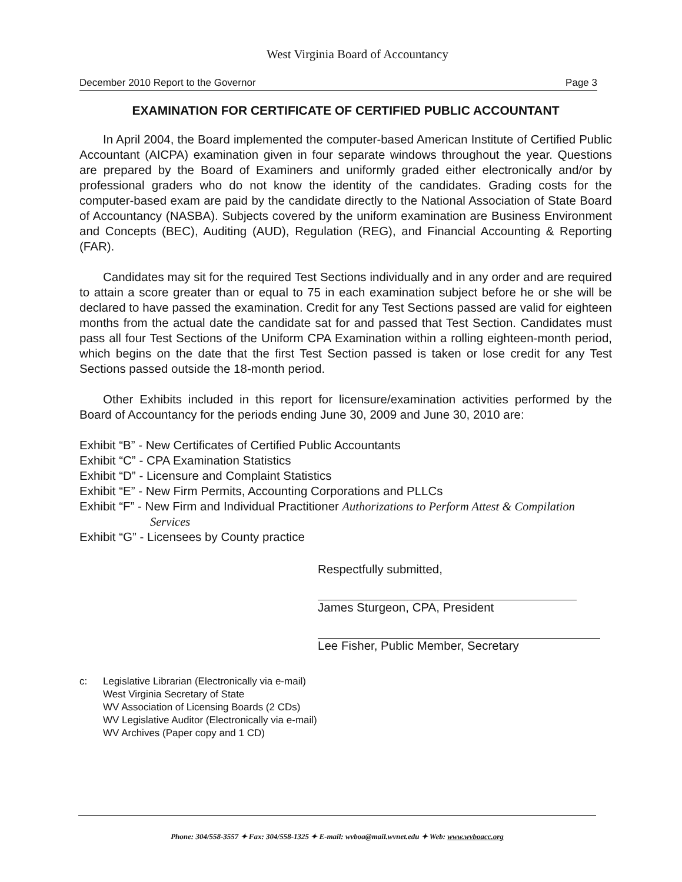West Virginia Board of Accountancy
December 2010 Report to the Governor Page 3
EXAMINATION FOR CERTIFICATE OF CERTIFIED PUBLIC ACCOUNTANT
In April 2004, the Board implemented the computer-based American Institute of Certified Public Accountant (AICPA) examination given in four separate windows throughout the year. Questions are prepared by the Board of Examiners and uniformly graded either electronically and/or by professional graders who do not know the identity of the candidates. Grading costs for the computer-based exam are paid by the candidate directly to the National Association of State Board of Accountancy (NASBA). Subjects covered by the uniform examination are Business Environment and Concepts (BEC), Auditing (AUD), Regulation (REG), and Financial Accounting & Reporting (FAR).
Candidates may sit for the required Test Sections individually and in any order and are required to attain a score greater than or equal to 75 in each examination subject before he or she will be declared to have passed the examination. Credit for any Test Sections passed are valid for eighteen months from the actual date the candidate sat for and passed that Test Section. Candidates must pass all four Test Sections of the Uniform CPA Examination within a rolling eighteen-month period, which begins on the date that the first Test Section passed is taken or lose credit for any Test Sections passed outside the 18-month period.
Other Exhibits included in this report for licensure/examination activities performed by the Board of Accountancy for the periods ending June 30, 2009 and June 30, 2010 are:
Exhibit “B” - New Certificates of Certified Public Accountants
Exhibit “C” - CPA Examination Statistics
Exhibit “D” - Licensure and Complaint Statistics
Exhibit “E” - New Firm Permits, Accounting Corporations and PLLCs
Exhibit “F” - New Firm and Individual Practitioner Authorizations to Perform Attest & Compilation
Services
Exhibit “G” - Licensees by County practice
Respectfully submitted,
James Sturgeon, CPA, President
Lee Fisher, Public Member, Secretary
c: Legislative Librarian (Electronically via e-mail)
West Virginia Secretary of State
WV Association of Licensing Boards (2 CDs)
WV Legislative Auditor (Electronically via e-mail)
WV Archives (Paper copy and 1 CD)
Phone: 304/558-3557 ✦ Fax: 304/558-1325 ✦ E-mail: wvboa@mail.wvnet.edu ✦ Web: www.wvboacc.org